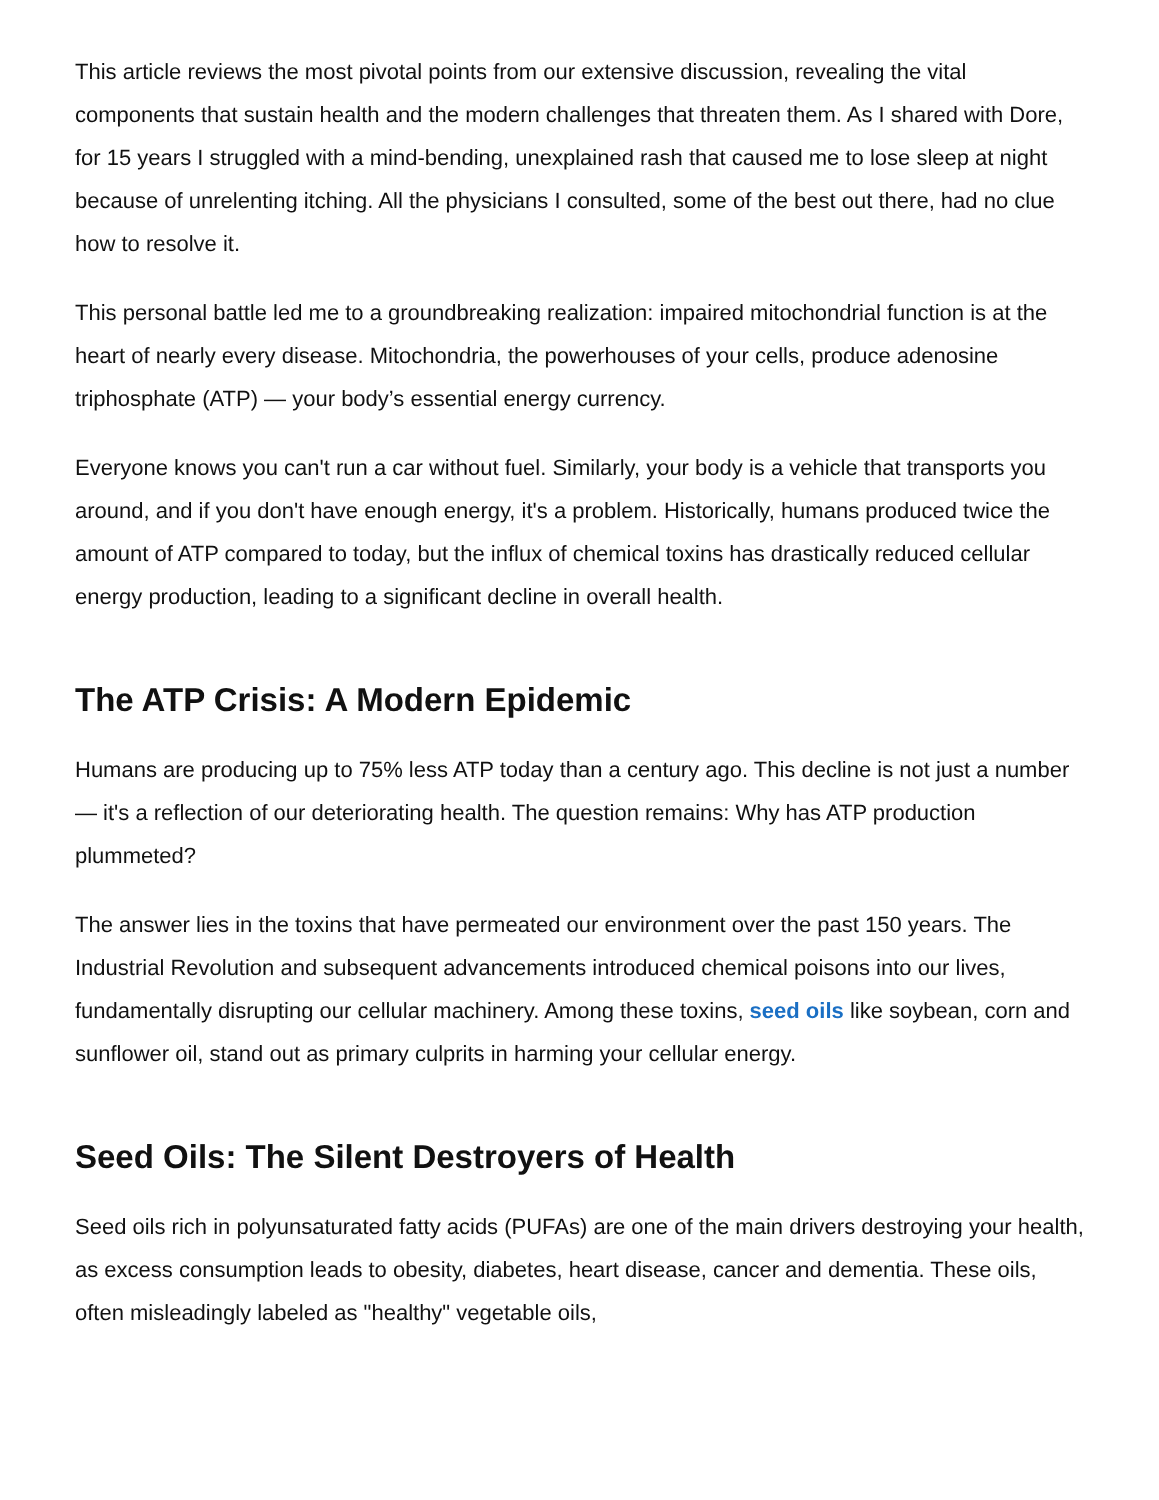This article reviews the most pivotal points from our extensive discussion, revealing the vital components that sustain health and the modern challenges that threaten them. As I shared with Dore, for 15 years I struggled with a mind-bending, unexplained rash that caused me to lose sleep at night because of unrelenting itching. All the physicians I consulted, some of the best out there, had no clue how to resolve it.
This personal battle led me to a groundbreaking realization: impaired mitochondrial function is at the heart of nearly every disease. Mitochondria, the powerhouses of your cells, produce adenosine triphosphate (ATP) — your body’s essential energy currency.
Everyone knows you can't run a car without fuel. Similarly, your body is a vehicle that transports you around, and if you don't have enough energy, it's a problem. Historically, humans produced twice the amount of ATP compared to today, but the influx of chemical toxins has drastically reduced cellular energy production, leading to a significant decline in overall health.
The ATP Crisis: A Modern Epidemic
Humans are producing up to 75% less ATP today than a century ago. This decline is not just a number — it's a reflection of our deteriorating health. The question remains: Why has ATP production plummeted?
The answer lies in the toxins that have permeated our environment over the past 150 years. The Industrial Revolution and subsequent advancements introduced chemical poisons into our lives, fundamentally disrupting our cellular machinery. Among these toxins, seed oils like soybean, corn and sunflower oil, stand out as primary culprits in harming your cellular energy.
Seed Oils: The Silent Destroyers of Health
Seed oils rich in polyunsaturated fatty acids (PUFAs) are one of the main drivers destroying your health, as excess consumption leads to obesity, diabetes, heart disease, cancer and dementia. These oils, often misleadingly labeled as "healthy" vegetable oils,